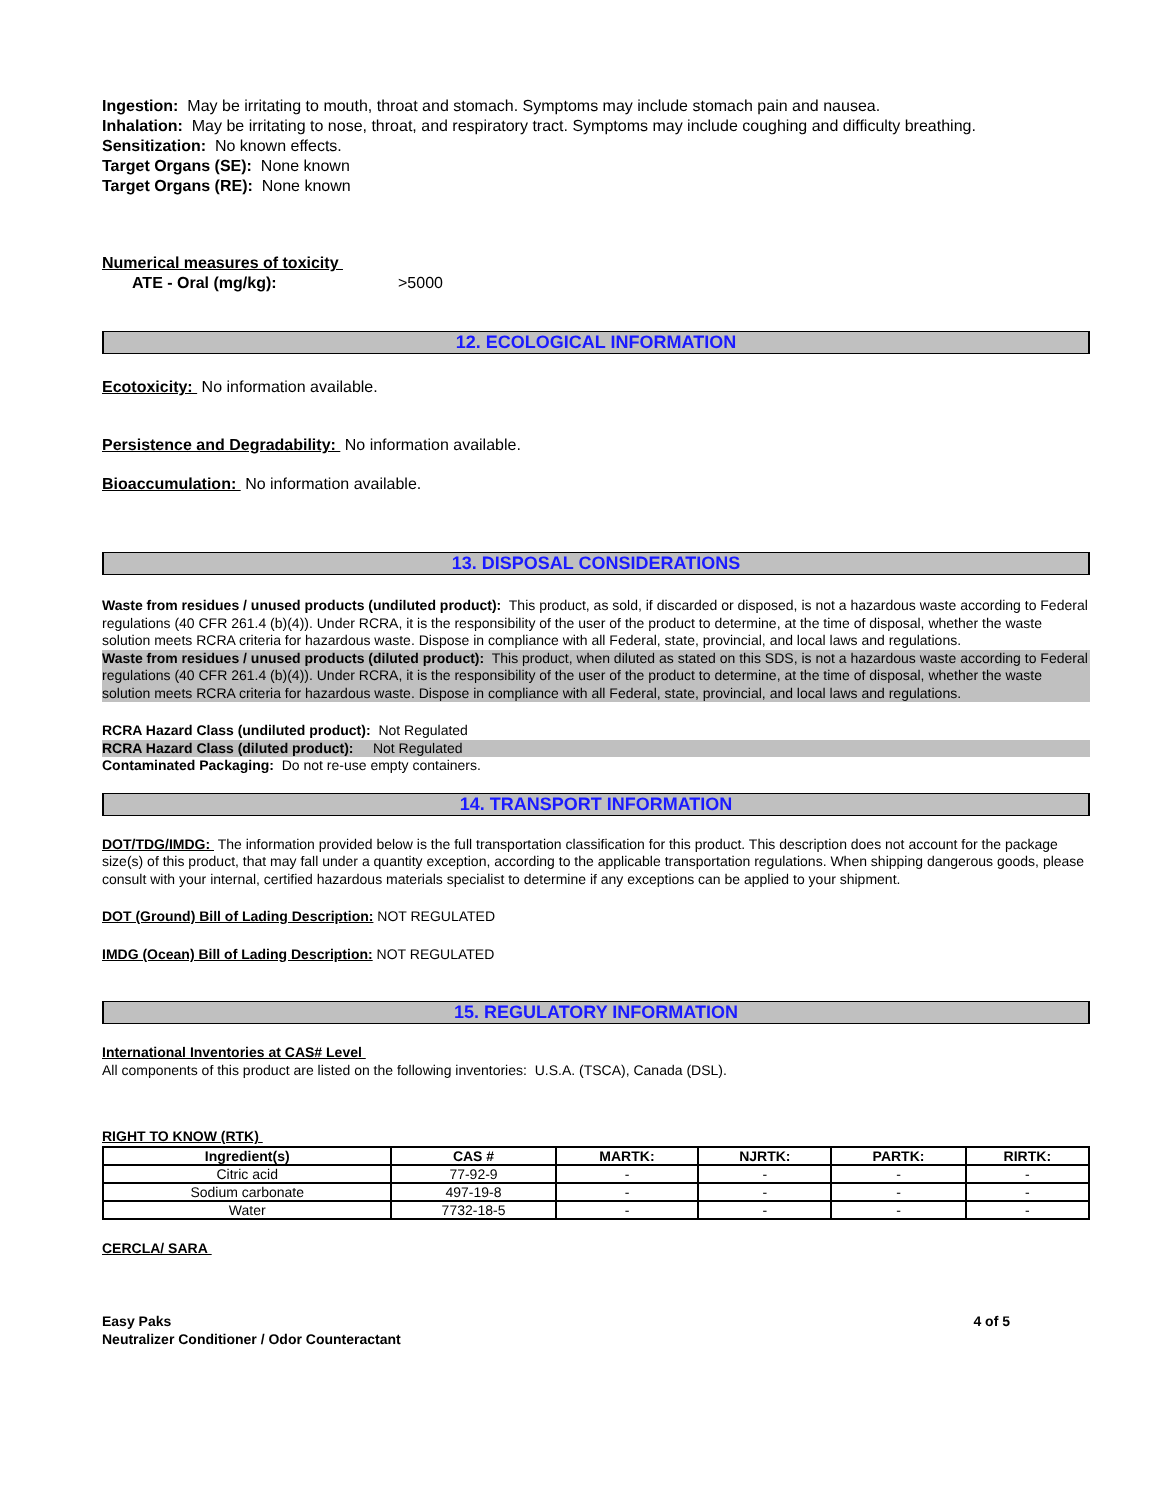Ingestion: May be irritating to mouth, throat and stomach. Symptoms may include stomach pain and nausea.
Inhalation: May be irritating to nose, throat, and respiratory tract. Symptoms may include coughing and difficulty breathing.
Sensitization: No known effects.
Target Organs (SE): None known
Target Organs (RE): None known
Numerical measures of toxicity
ATE - Oral (mg/kg): >5000
12. ECOLOGICAL INFORMATION
Ecotoxicity: No information available.
Persistence and Degradability: No information available.
Bioaccumulation: No information available.
13. DISPOSAL CONSIDERATIONS
Waste from residues / unused products (undiluted product): This product, as sold, if discarded or disposed, is not a hazardous waste according to Federal regulations (40 CFR 261.4 (b)(4)). Under RCRA, it is the responsibility of the user of the product to determine, at the time of disposal, whether the waste solution meets RCRA criteria for hazardous waste. Dispose in compliance with all Federal, state, provincial, and local laws and regulations.
Waste from residues / unused products (diluted product): This product, when diluted as stated on this SDS, is not a hazardous waste according to Federal regulations (40 CFR 261.4 (b)(4)). Under RCRA, it is the responsibility of the user of the product to determine, at the time of disposal, whether the waste solution meets RCRA criteria for hazardous waste. Dispose in compliance with all Federal, state, provincial, and local laws and regulations.
RCRA Hazard Class (undiluted product): Not Regulated
RCRA Hazard Class (diluted product): Not Regulated
Contaminated Packaging: Do not re-use empty containers.
14. TRANSPORT INFORMATION
DOT/TDG/IMDG: The information provided below is the full transportation classification for this product. This description does not account for the package size(s) of this product, that may fall under a quantity exception, according to the applicable transportation regulations. When shipping dangerous goods, please consult with your internal, certified hazardous materials specialist to determine if any exceptions can be applied to your shipment.
DOT (Ground) Bill of Lading Description: NOT REGULATED
IMDG (Ocean) Bill of Lading Description: NOT REGULATED
15. REGULATORY INFORMATION
International Inventories at CAS# Level
All components of this product are listed on the following inventories: U.S.A. (TSCA), Canada (DSL).
RIGHT TO KNOW (RTK)
| Ingredient(s) | CAS # | MARTK: | NJRTK: | PARTK: | RIRTK: |
| --- | --- | --- | --- | --- | --- |
| Citric acid | 77-92-9 | - | - | - | - |
| Sodium carbonate | 497-19-8 | - | - | - | - |
| Water | 7732-18-5 | - | - | - | - |
CERCLA/ SARA
Easy Paks
Neutralizer Conditioner / Odor Counteractant
4 of 5